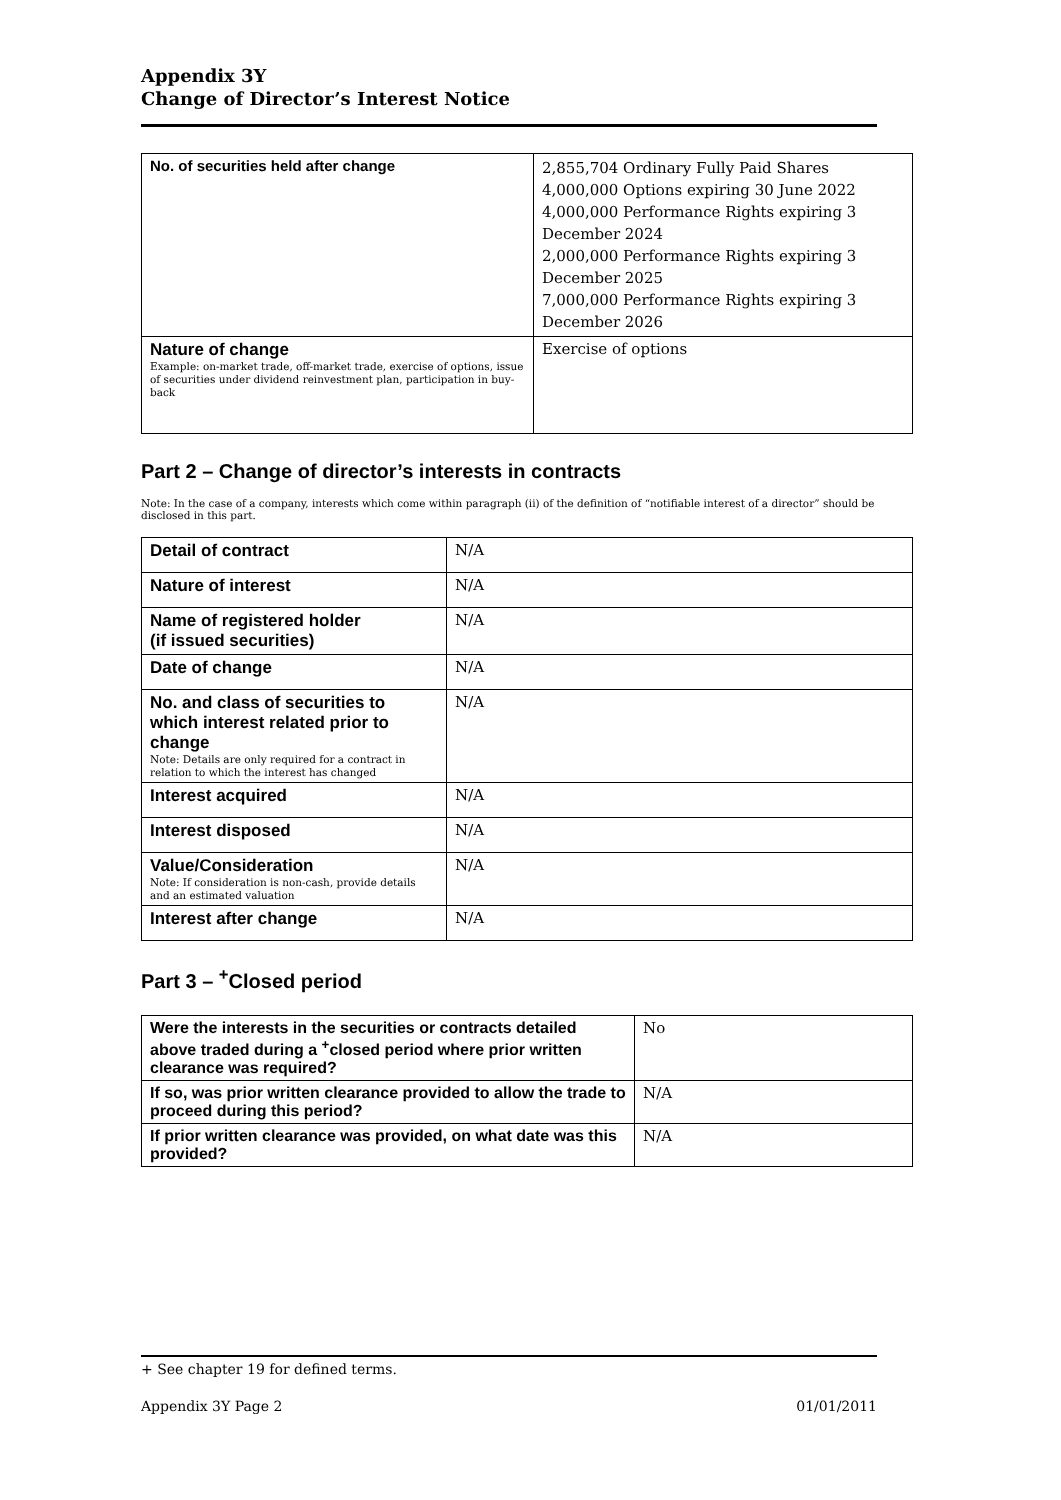Appendix 3Y
Change of Director’s Interest Notice
| No. of securities held after change | 2,855,704 Ordinary Fully Paid Shares 4,000,000 Options expiring 30 June 2022 4,000,000 Performance Rights expiring 3 December 2024 2,000,000 Performance Rights expiring 3 December 2025 7,000,000 Performance Rights expiring 3 December 2026 |
| Nature of change Example: on-market trade, off-market trade, exercise of options, issue of securities under dividend reinvestment plan, participation in buy-back | Exercise of options |
Part 2 – Change of director’s interests in contracts
Note: In the case of a company, interests which come within paragraph (ii) of the definition of “notifiable interest of a director” should be disclosed in this part.
| Detail of contract | N/A |
| Nature of interest | N/A |
| Name of registered holder (if issued securities) | N/A |
| Date of change | N/A |
| No. and class of securities to which interest related prior to change Note: Details are only required for a contract in relation to which the interest has changed | N/A |
| Interest acquired | N/A |
| Interest disposed | N/A |
| Value/Consideration Note: If consideration is non-cash, provide details and an estimated valuation | N/A |
| Interest after change | N/A |
Part 3 – <sup>+</sup>Closed period
| Were the interests in the securities or contracts detailed above traded during a <sup>+</sup>closed period where prior written clearance was required? | No |
| If so, was prior written clearance provided to allow the trade to proceed during this period? | N/A |
| If prior written clearance was provided, on what date was this provided? | N/A |
+ See chapter 19 for defined terms.
Appendix 3Y Page 2 01/01/2011